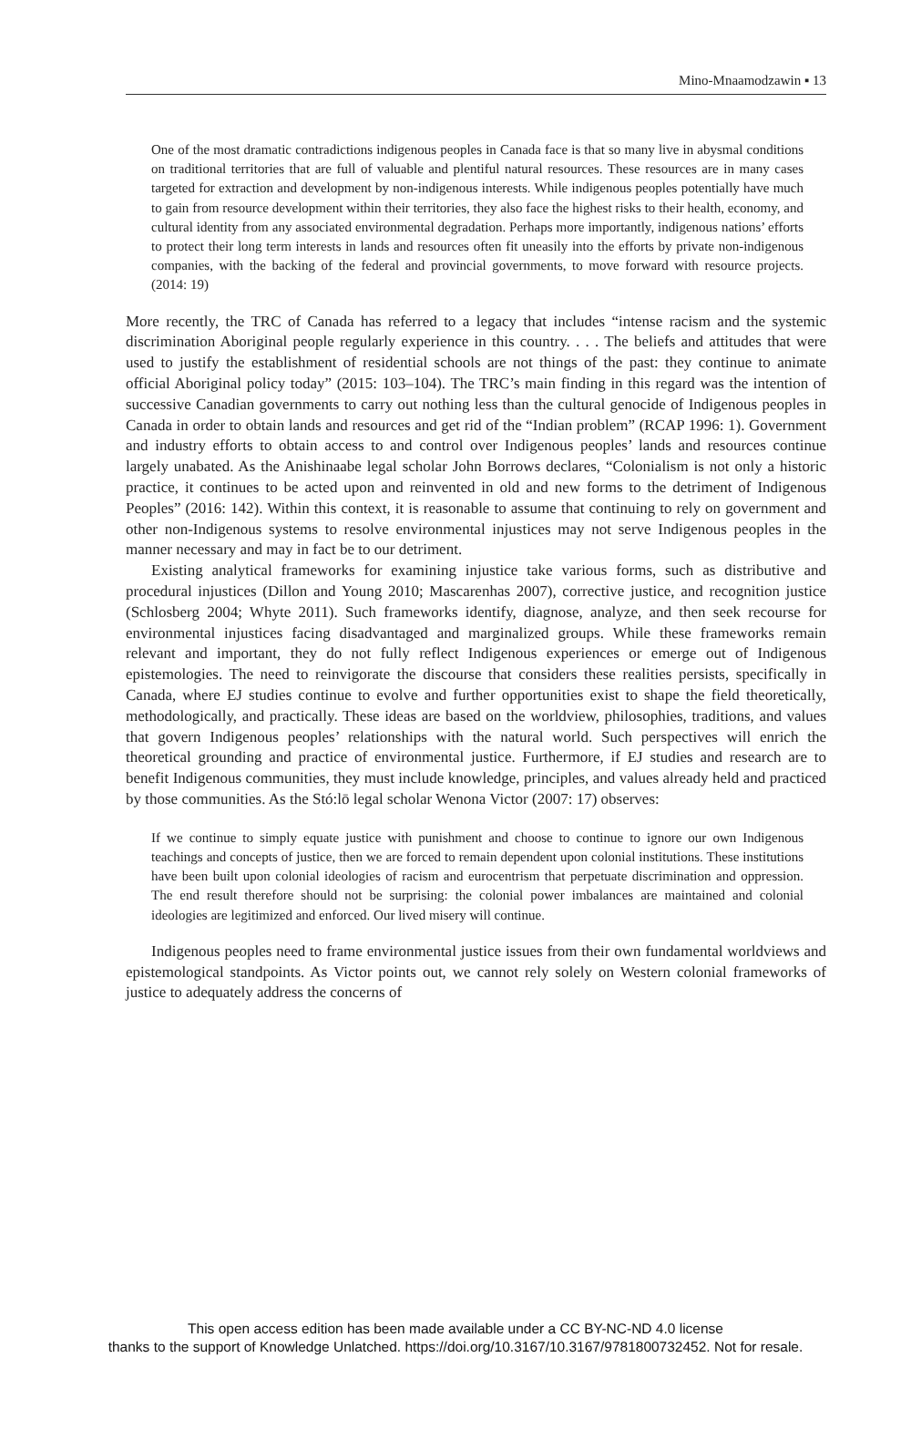Mino-Mnaamodzawin ▪ 13
One of the most dramatic contradictions indigenous peoples in Canada face is that so many live in abysmal conditions on traditional territories that are full of valuable and plentiful natural resources. These resources are in many cases targeted for extraction and development by non-indigenous interests. While indigenous peoples potentially have much to gain from resource development within their territories, they also face the highest risks to their health, economy, and cultural identity from any associated environmental degradation. Perhaps more importantly, indigenous nations’ efforts to protect their long term interests in lands and resources often fit uneasily into the efforts by private non-indigenous companies, with the backing of the federal and provincial governments, to move forward with resource projects. (2014: 19)
More recently, the TRC of Canada has referred to a legacy that includes “intense racism and the systemic discrimination Aboriginal people regularly experience in this country. . . . The beliefs and attitudes that were used to justify the establishment of residential schools are not things of the past: they continue to animate official Aboriginal policy today” (2015: 103–104). The TRC’s main finding in this regard was the intention of successive Canadian governments to carry out nothing less than the cultural genocide of Indigenous peoples in Canada in order to obtain lands and resources and get rid of the “Indian problem” (RCAP 1996: 1). Government and industry efforts to obtain access to and control over Indigenous peoples’ lands and resources continue largely unabated. As the Anishinaabe legal scholar John Borrows declares, “Colonialism is not only a historic practice, it continues to be acted upon and reinvented in old and new forms to the detriment of Indigenous Peoples” (2016: 142). Within this context, it is reasonable to assume that continuing to rely on government and other non-Indigenous systems to resolve environmental injustices may not serve Indigenous peoples in the manner necessary and may in fact be to our detriment.
Existing analytical frameworks for examining injustice take various forms, such as distributive and procedural injustices (Dillon and Young 2010; Mascarenhas 2007), corrective justice, and recognition justice (Schlosberg 2004; Whyte 2011). Such frameworks identify, diagnose, analyze, and then seek recourse for environmental injustices facing disadvantaged and marginalized groups. While these frameworks remain relevant and important, they do not fully reflect Indigenous experiences or emerge out of Indigenous epistemologies. The need to reinvigorate the discourse that considers these realities persists, specifically in Canada, where EJ studies continue to evolve and further opportunities exist to shape the field theoretically, methodologically, and practically. These ideas are based on the worldview, philosophies, traditions, and values that govern Indigenous peoples’ relationships with the natural world. Such perspectives will enrich the theoretical grounding and practice of environmental justice. Furthermore, if EJ studies and research are to benefit Indigenous communities, they must include knowledge, principles, and values already held and practiced by those communities. As the Stó:lō legal scholar Wenona Victor (2007: 17) observes:
If we continue to simply equate justice with punishment and choose to continue to ignore our own Indigenous teachings and concepts of justice, then we are forced to remain dependent upon colonial institutions. These institutions have been built upon colonial ideologies of racism and eurocentrism that perpetuate discrimination and oppression. The end result therefore should not be surprising: the colonial power imbalances are maintained and colonial ideologies are legitimized and enforced. Our lived misery will continue.
Indigenous peoples need to frame environmental justice issues from their own fundamental worldviews and epistemological standpoints. As Victor points out, we cannot rely solely on Western colonial frameworks of justice to adequately address the concerns of
This open access edition has been made available under a CC BY-NC-ND 4.0 license
thanks to the support of Knowledge Unlatched. https://doi.org/10.3167/10.3167/9781800732452. Not for resale.